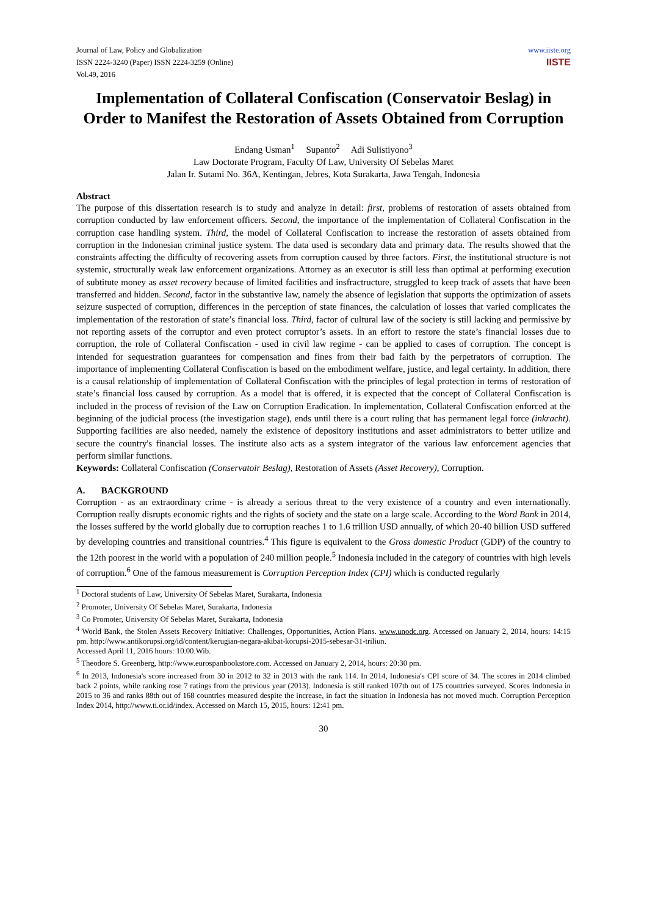Journal of Law, Policy and Globalization
ISSN 2224-3240 (Paper) ISSN 2224-3259 (Online)
Vol.49, 2016
www.iiste.org
IISTE
Implementation of Collateral Confiscation (Conservatoir Beslag) in Order to Manifest the Restoration of Assets Obtained from Corruption
Endang Usman<sup>1</sup> Supanto<sup>2</sup> Adi Sulistiyono<sup>3</sup>
Law Doctorate Program, Faculty Of Law, University Of Sebelas Maret
Jalan Ir. Sutami No. 36A, Kentingan, Jebres, Kota Surakarta, Jawa Tengah, Indonesia
Abstract
The purpose of this dissertation research is to study and analyze in detail: first, problems of restoration of assets obtained from corruption conducted by law enforcement officers. Second, the importance of the implementation of Collateral Confiscation in the corruption case handling system. Third, the model of Collateral Confiscation to increase the restoration of assets obtained from corruption in the Indonesian criminal justice system. The data used is secondary data and primary data. The results showed that the constraints affecting the difficulty of recovering assets from corruption caused by three factors. First, the institutional structure is not systemic, structurally weak law enforcement organizations. Attorney as an executor is still less than optimal at performing execution of subtitute money as asset recovery because of limited facilities and insfractructure, struggled to keep track of assets that have been transferred and hidden. Second, factor in the substantive law, namely the absence of legislation that supports the optimization of assets seizure suspected of corruption, differences in the perception of state finances, the calculation of losses that varied complicates the implementation of the restoration of state’s financial loss. Third, factor of cultural law of the society is still lacking and permissive by not reporting assets of the corruptor and even protect corruptor’s assets. In an effort to restore the state’s financial losses due to corruption, the role of Collateral Confiscation - used in civil law regime - can be applied to cases of corruption. The concept is intended for sequestration guarantees for compensation and fines from their bad faith by the perpetrators of corruption. The importance of implementing Collateral Confiscation is based on the embodiment welfare, justice, and legal certainty. In addition, there is a causal relationship of implementation of Collateral Confiscation with the principles of legal protection in terms of restoration of state’s financial loss caused by corruption. As a model that is offered, it is expected that the concept of Collateral Confiscation is included in the process of revision of the Law on Corruption Eradication. In implementation, Collateral Confiscation enforced at the beginning of the judicial process (the investigation stage), ends until there is a court ruling that has permanent legal force (inkracht). Supporting facilities are also needed, namely the existence of depository institutions and asset administrators to better utilize and secure the country's financial losses. The institute also acts as a system integrator of the various law enforcement agencies that perform similar functions.
Keywords: Collateral Confiscation (Conservatoir Beslag), Restoration of Assets (Asset Recovery), Corruption.
A. BACKGROUND
Corruption - as an extraordinary crime - is already a serious threat to the very existence of a country and even internationally. Corruption really disrupts economic rights and the rights of society and the state on a large scale. According to the Word Bank in 2014, the losses suffered by the world globally due to corruption reaches 1 to 1.6 trillion USD annually, of which 20-40 billion USD suffered by developing countries and transitional countries.<sup>4</sup> This figure is equivalent to the Gross domestic Product (GDP) of the country to the 12th poorest in the world with a population of 240 million people.<sup>5</sup> Indonesia included in the category of countries with high levels of corruption.<sup>6</sup> One of the famous measurement is Corruption Perception Index (CPI) which is conducted regularly
<sup>1</sup> Doctoral students of Law, University Of Sebelas Maret, Surakarta, Indonesia
<sup>2</sup> Promoter, University Of Sebelas Maret, Surakarta, Indonesia
<sup>3</sup> Co Promoter, University Of Sebelas Maret, Surakarta, Indonesia
<sup>4</sup> World Bank, the Stolen Assets Recovery Initiative: Challenges, Opportunities, Action Plans. www.unodc.org. Accessed on January 2, 2014, hours: 14:15 pm. http://www.antikorupsi.org/id/content/kerugian-negara-akibat-korupsi-2015-sebesar-31-triliun.
Accessed April 11, 2016 hours: 10.00.Wib.
<sup>5</sup> Theodore S. Greenberg, http://www.eurospanbookstore.com. Accessed on January 2, 2014, hours: 20:30 pm.
<sup>6</sup> In 2013, Indonesia's score increased from 30 in 2012 to 32 in 2013 with the rank 114. In 2014, Indonesia's CPI score of 34. The scores in 2014 climbed back 2 points, while ranking rose 7 ratings from the previous year (2013). Indonesia is still ranked 107th out of 175 countries surveyed. Scores Indonesia in 2015 to 36 and ranks 88th out of 168 countries measured despite the increase, in fact the situation in Indonesia has not moved much. Corruption Perception Index 2014, http://www.ti.or.id/index. Accessed on March 15, 2015, hours: 12:41 pm.
30